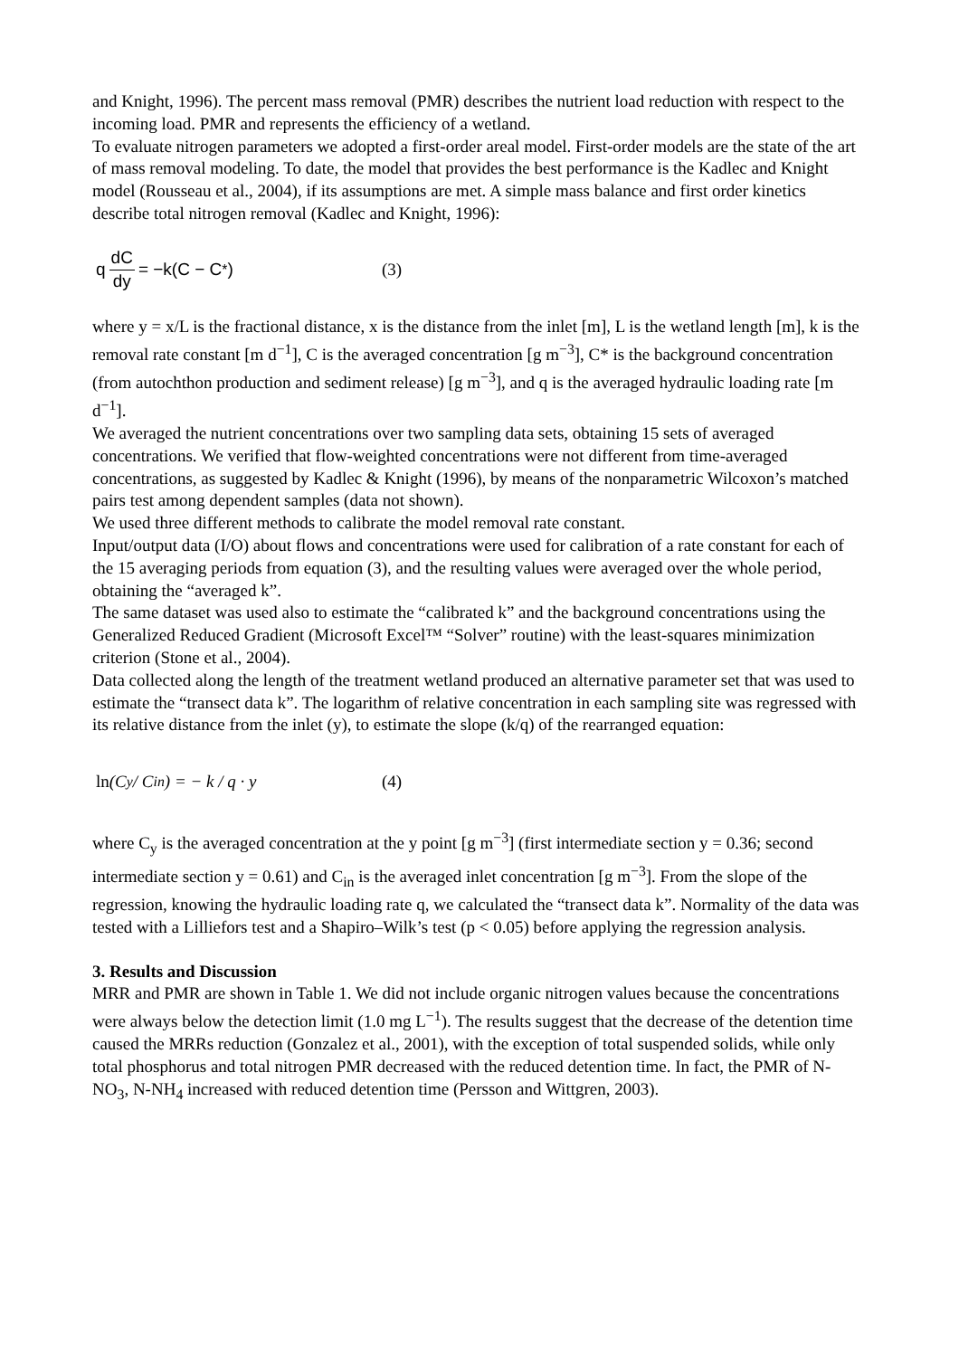and Knight, 1996). The percent mass removal (PMR) describes the nutrient load reduction with respect to the incoming load. PMR and represents the efficiency of a wetland.
To evaluate nitrogen parameters we adopted a first-order areal model. First-order models are the state of the art of mass removal modeling. To date, the model that provides the best performance is the Kadlec and Knight model (Rousseau et al., 2004), if its assumptions are met. A simple mass balance and first order kinetics describe total nitrogen removal (Kadlec and Knight, 1996):
q dC dy = −k(C − C<sup>*</sup> ) (3)
where y = x/L is the fractional distance, x is the distance from the inlet [m], L is the wetland length [m], k is the removal rate constant [m d<sup>−1</sup>], C is the averaged concentration [g m<sup>−3</sup>], C* is the background concentration (from autochthon production and sediment release) [g m<sup>−3</sup>], and q is the averaged hydraulic loading rate [m d<sup>−1</sup>].
We averaged the nutrient concentrations over two sampling data sets, obtaining 15 sets of averaged concentrations. We verified that flow-weighted concentrations were not different from time-averaged concentrations, as suggested by Kadlec & Knight (1996), by means of the nonparametric Wilcoxon’s matched pairs test among dependent samples (data not shown).
We used three different methods to calibrate the model removal rate constant.
Input/output data (I/O) about flows and concentrations were used for calibration of a rate constant for each of the 15 averaging periods from equation (3), and the resulting values were averaged over the whole period, obtaining the “averaged k”.
The same dataset was used also to estimate the “calibrated k” and the background concentrations using the Generalized Reduced Gradient (Microsoft Excel™ “Solver” routine) with the least-squares minimization criterion (Stone et al., 2004).
Data collected along the length of the treatment wetland produced an alternative parameter set that was used to estimate the “transect data k”. The logarithm of relative concentration in each sampling site was regressed with its relative distance from the inlet (y), to estimate the slope (k/q) of the rearranged equation:
ln (C<sub>y</sub> / C<sub>in</sub>) = − k / q · y (4)
where C<sub>y</sub> is the averaged concentration at the y point [g m<sup>−3</sup>] (first intermediate section y = 0.36; second intermediate section y = 0.61) and C<sub>in</sub> is the averaged inlet concentration [g m<sup>−3</sup>]. From the slope of the regression, knowing the hydraulic loading rate q, we calculated the “transect data k”. Normality of the data was tested with a Lilliefors test and a Shapiro–Wilk’s test (p < 0.05) before applying the regression analysis.
3. Results and Discussion
MRR and PMR are shown in Table 1. We did not include organic nitrogen values because the concentrations were always below the detection limit (1.0 mg L<sup>−1</sup>). The results suggest that the decrease of the detention time caused the MRRs reduction (Gonzalez et al., 2001), with the exception of total suspended solids, while only total phosphorus and total nitrogen PMR decreased with the reduced detention time. In fact, the PMR of N-NO<sub>3</sub>, N-NH<sub>4</sub> increased with reduced detention time (Persson and Wittgren, 2003).